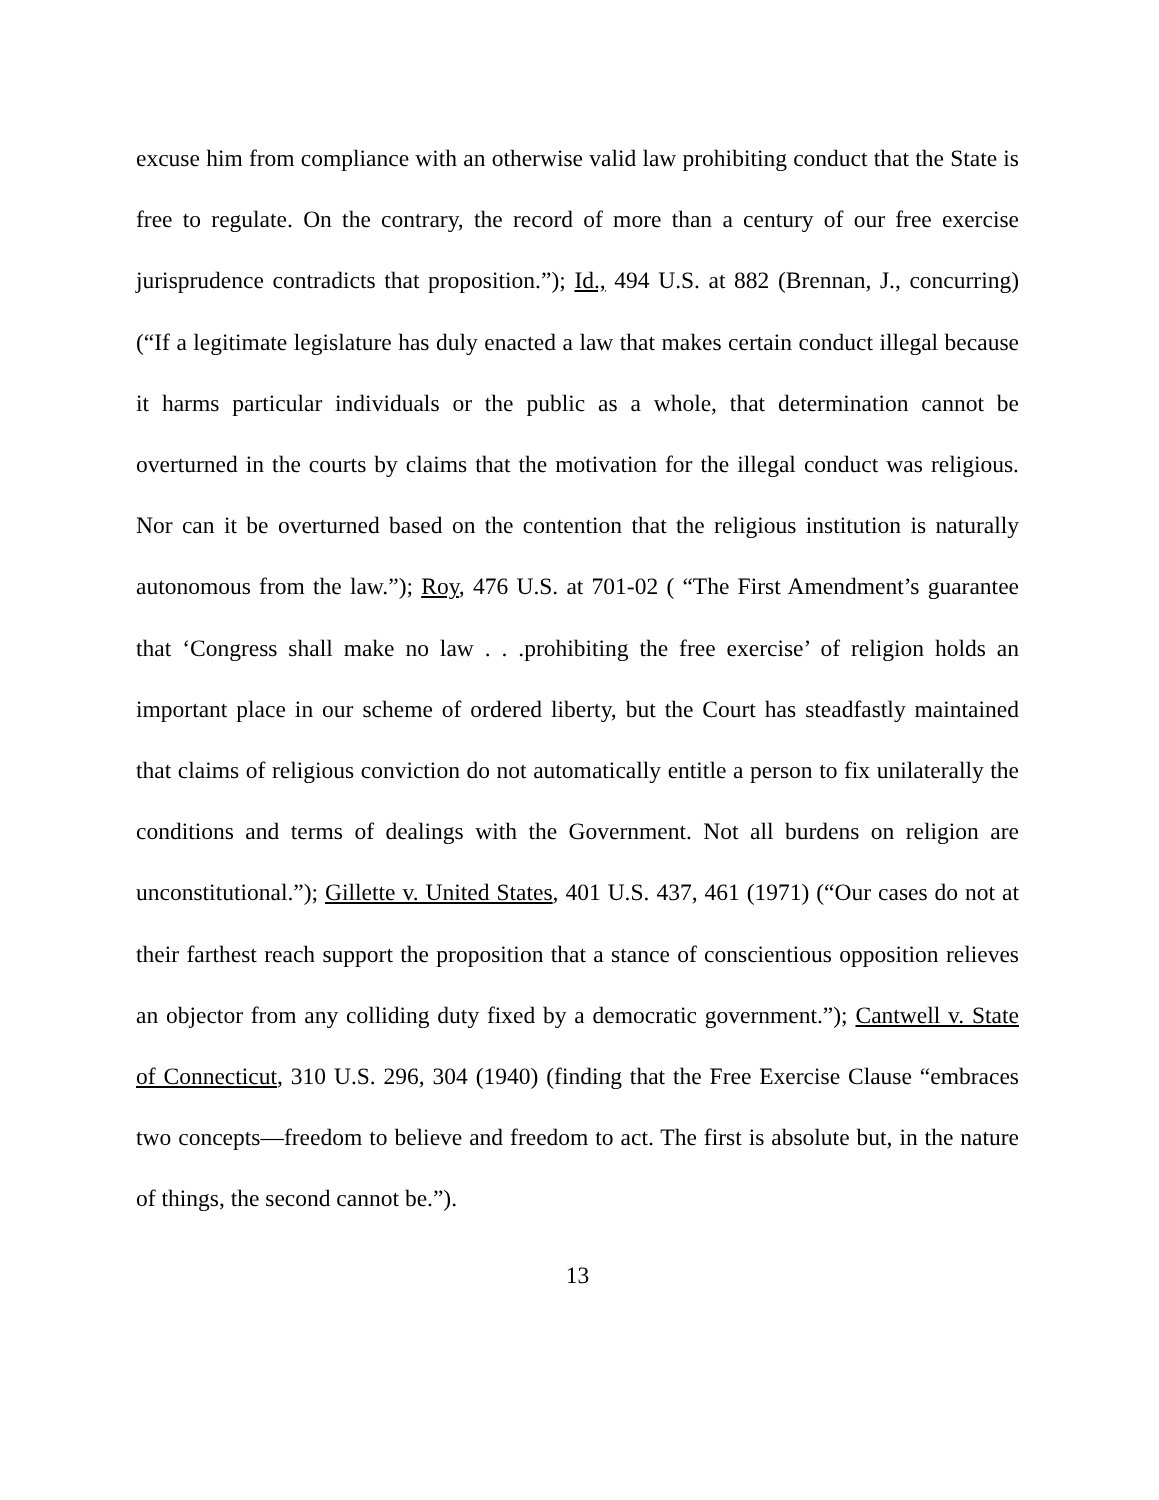excuse him from compliance with an otherwise valid law prohibiting conduct that the State is free to regulate. On the contrary, the record of more than a century of our free exercise jurisprudence contradicts that proposition.”); Id., 494 U.S. at 882 (Brennan, J., concurring) (“If a legitimate legislature has duly enacted a law that makes certain conduct illegal because it harms particular individuals or the public as a whole, that determination cannot be overturned in the courts by claims that the motivation for the illegal conduct was religious. Nor can it be overturned based on the contention that the religious institution is naturally autonomous from the law.”); Roy, 476 U.S. at 701-02 ( “The First Amendment’s guarantee that ‘Congress shall make no law . . .prohibiting the free exercise’ of religion holds an important place in our scheme of ordered liberty, but the Court has steadfastly maintained that claims of religious conviction do not automatically entitle a person to fix unilaterally the conditions and terms of dealings with the Government. Not all burdens on religion are unconstitutional.”); Gillette v. United States, 401 U.S. 437, 461 (1971) (“Our cases do not at their farthest reach support the proposition that a stance of conscientious opposition relieves an objector from any colliding duty fixed by a democratic government.”); Cantwell v. State of Connecticut, 310 U.S. 296, 304 (1940) (finding that the Free Exercise Clause “embraces two concepts—freedom to believe and freedom to act. The first is absolute but, in the nature of things, the second cannot be.”).
13